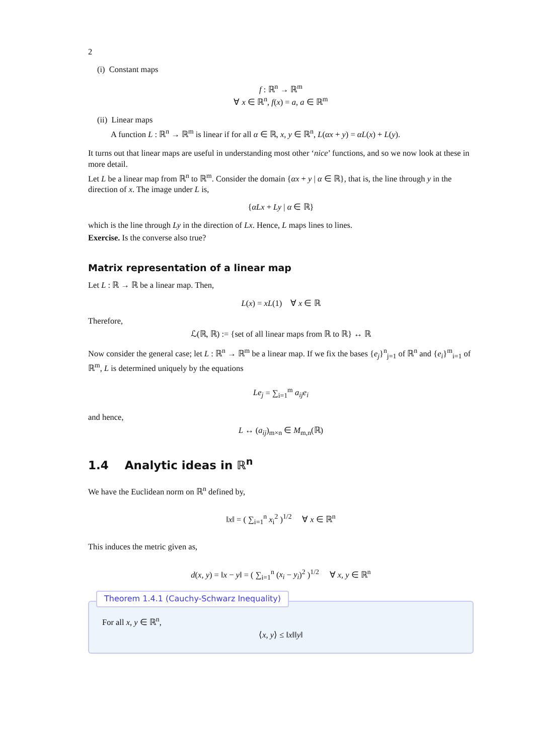2
(i) Constant maps
f : ℝ<sup>n</sup> → ℝ<sup>m</sup>
∀ x ∈ ℝ<sup>n</sup>, f(x) = a, a ∈ ℝ<sup>m</sup>
(ii) Linear maps
A function L : ℝ<sup>n</sup> → ℝ<sup>m</sup> is linear if for all α ∈ ℝ, x, y ∈ ℝ<sup>n</sup>, L(αx + y) = αL(x) + L(y).
It turns out that linear maps are useful in understanding most other ‘nice’ functions, and so we now look at these in more detail.
Let L be a linear map from ℝ<sup>n</sup> to ℝ<sup>m</sup>. Consider the domain {αx + y | α ∈ ℝ}, that is, the line through y in the direction of x. The image under L is,
{αLx + Ly | α ∈ ℝ}
which is the line through Ly in the direction of Lx. Hence, L maps lines to lines.
Exercise. Is the converse also true?
Matrix representation of a linear map
Let L : ℝ → ℝ be a linear map. Then,
L(x) = xL(1) ∀ x ∈ ℝ
Therefore,
ℒ(ℝ, ℝ) := {set of all linear maps from ℝ to ℝ} ↔ ℝ
Now consider the general case; let L : ℝ<sup>n</sup> → ℝ<sup>m</sup> be a linear map. If we fix the bases {e<sub>j</sub>}<sup>n</sup><sub>j=1</sub> of ℝ<sup>n</sup> and {e<sub>i</sub>}<sup>m</sup><sub>i=1</sub> of ℝ<sup>m</sup>, L is determined uniquely by the equations
Le<sub>j</sub> = ∑<sub>i=1</sub><sup>m</sup> a<sub>ij</sub>e<sub>i</sub>
and hence,
L ↔ (a<sub>ij</sub>)<sub>m×n</sub> ∈ M<sub>m,n</sub>(ℝ)
1.4 Analytic ideas in ℝ<sup>n</sup>
We have the Euclidean norm on ℝ<sup>n</sup> defined by,
‖x‖ = ( ∑<sub>i=1</sub><sup>n</sup> x<sub>i</sub><sup>2</sup> )<sup>1/2</sup> ∀ x ∈ ℝ<sup>n</sup>
This induces the metric given as,
d(x, y) = ‖x − y‖ = ( ∑<sub>i=1</sub><sup>n</sup> (x<sub>i</sub> − y<sub>i</sub>)<sup>2</sup> )<sup>1/2</sup> ∀ x, y ∈ ℝ<sup>n</sup>
Theorem 1.4.1 (Cauchy-Schwarz Inequality)
For all x, y ∈ ℝ<sup>n</sup>,
⟨x, y⟩ ≤ ‖x‖‖y‖